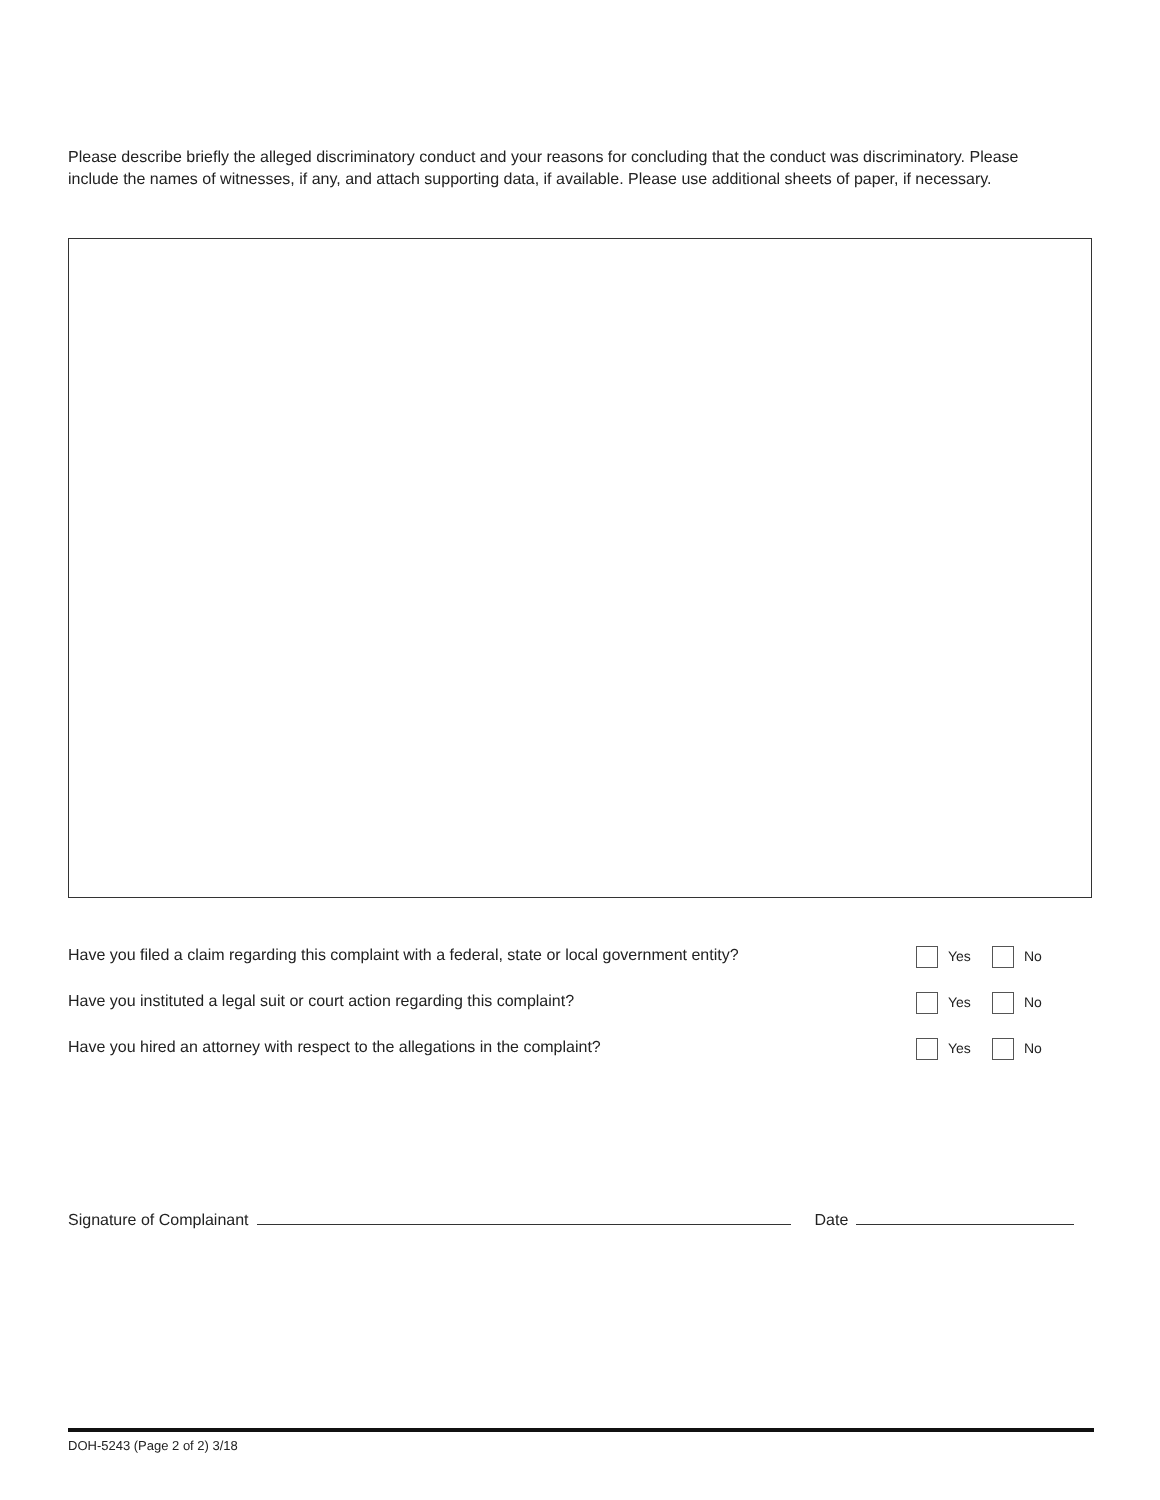Please describe briefly the alleged discriminatory conduct and your reasons for concluding that the conduct was discriminatory. Please include the names of witnesses, if any, and attach supporting data, if available. Please use additional sheets of paper, if necessary.
Have you filed a claim regarding this complaint with a federal, state or local government entity? Yes No
Have you instituted a legal suit or court action regarding this complaint? Yes No
Have you hired an attorney with respect to the allegations in the complaint? Yes No
Signature of Complainant Date
DOH-5243 (Page 2 of 2) 3/18